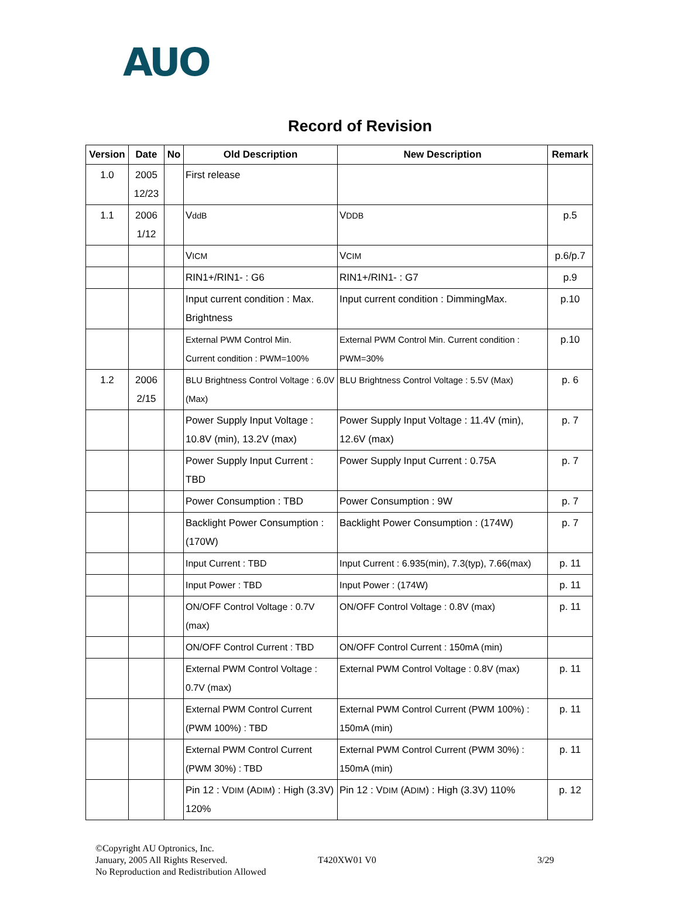AUO
Record of Revision
| Version | Date | No | Old Description | New Description | Remark |
| --- | --- | --- | --- | --- | --- |
| 1.0 | 2005 12/23 | | First release | | |
| 1.1 | 2006 1/12 | | V ddB | V DDB | p.5 |
| | | | V ICM | V CIM | p.6/p.7 |
| | | | RIN1+/RIN1- : G6 | RIN1+/RIN1- : G7 | p.9 |
| | | | Input current condition : Max. Brightness | Input current condition : DimmingMax. | p.10 |
| | | | External PWM Control Min. Current condition : PWM=100% | External PWM Control Min. Current condition : PWM=30% | p.10 |
| 1.2 | 2006 2/15 | | BLU Brightness Control Voltage : 6.0V (Max) | BLU Brightness Control Voltage : 5.5V (Max) | p. 6 |
| | | | Power Supply Input Voltage : 10.8V (min), 13.2V (max) | Power Supply Input Voltage : 11.4V (min), 12.6V (max) | p. 7 |
| | | | Power Supply Input Current : TBD | Power Supply Input Current : 0.75A | p. 7 |
| | | | Power Consumption : TBD | Power Consumption : 9W | p. 7 |
| | | | Backlight Power Consumption : (170W) | Backlight Power Consumption : (174W) | p. 7 |
| | | | Input Current : TBD | Input Current : 6.935(min), 7.3(typ), 7.66(max) | p. 11 |
| | | | Input Power : TBD | Input Power : (174W) | p. 11 |
| | | | ON/OFF Control Voltage : 0.7V (max) | ON/OFF Control Voltage : 0.8V (max) | p. 11 |
| | | | ON/OFF Control Current : TBD | ON/OFF Control Current : 150mA (min) | |
| | | | External PWM Control Voltage : 0.7V (max) | External PWM Control Voltage : 0.8V (max) | p. 11 |
| | | | External PWM Control Current (PWM 100%) : TBD | External PWM Control Current (PWM 100%) : 150mA (min) | p. 11 |
| | | | External PWM Control Current (PWM 30%) : TBD | External PWM Control Current (PWM 30%) : 150mA (min) | p. 11 |
| | | | Pin 12 : V DIM (A DIM ) : High (3.3V) 120% | Pin 12 : V DIM (A DIM ) : High (3.3V) 110% | p. 12 |
©Copyright AU Optronics, Inc.
January, 2005 All Rights Reserved.
No Reproduction and Redistribution Allowed
T420XW01 V0 3/29